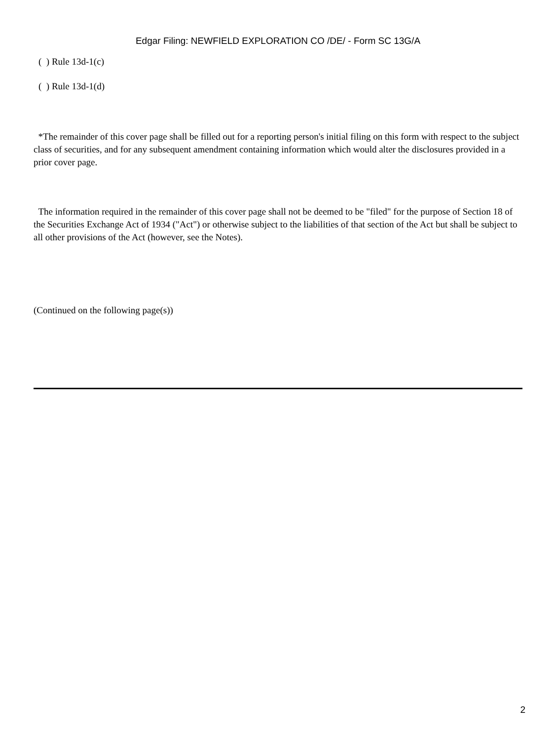Edgar Filing: NEWFIELD EXPLORATION CO /DE/ - Form SC 13G/A
( ) Rule 13d-1(c)
( ) Rule 13d-1(d)
*The remainder of this cover page shall be filled out for a reporting person's initial filing on this form with respect to the subject class of securities, and for any subsequent amendment containing information which would alter the disclosures provided in a prior cover page.
The information required in the remainder of this cover page shall not be deemed to be "filed" for the purpose of Section 18 of the Securities Exchange Act of 1934 ("Act") or otherwise subject to the liabilities of that section of the Act but shall be subject to all other provisions of the Act (however, see the Notes).
(Continued on the following page(s))
2